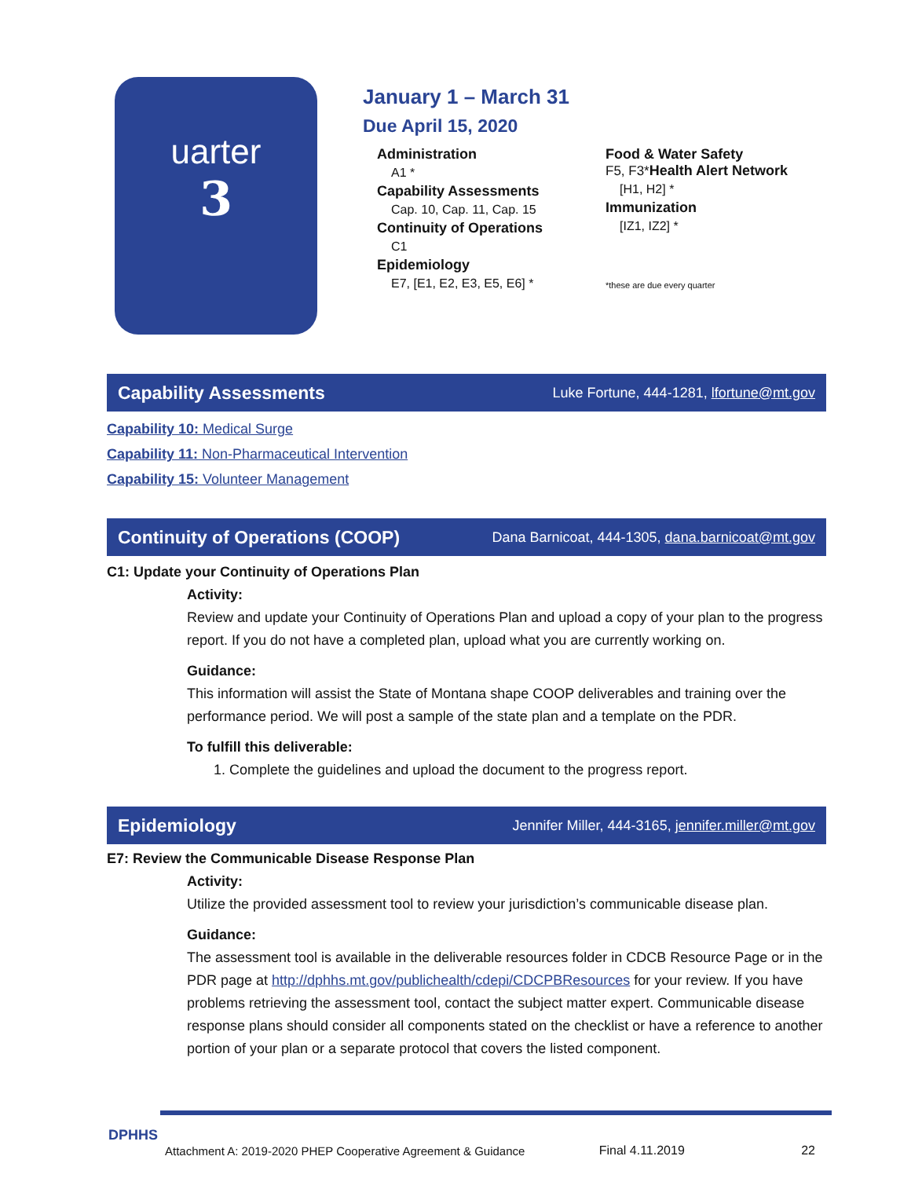uarter
3
January 1 – March 31
Due April 15, 2020
Administration
A1 *
Capability Assessments
Cap. 10, Cap. 11, Cap. 15
Continuity of Operations
C1
Epidemiology
E7, [E1, E2, E3, E5, E6] *
Food & Water Safety
F5, F3*Health Alert Network
[H1, H2] *
Immunization
[IZ1, IZ2] *
*these are due every quarter
Capability Assessments
Luke Fortune, 444-1281, lfortune@mt.gov
Capability 10: Medical Surge
Capability 11: Non-Pharmaceutical Intervention
Capability 15: Volunteer Management
Continuity of Operations (COOP)
Dana Barnicoat, 444-1305, dana.barnicoat@mt.gov
C1: Update your Continuity of Operations Plan
Activity:
Review and update your Continuity of Operations Plan and upload a copy of your plan to the progress report. If you do not have a completed plan, upload what you are currently working on.
Guidance:
This information will assist the State of Montana shape COOP deliverables and training over the performance period. We will post a sample of the state plan and a template on the PDR.
To fulfill this deliverable:
1. Complete the guidelines and upload the document to the progress report.
Epidemiology
Jennifer Miller, 444-3165, jennifer.miller@mt.gov
E7: Review the Communicable Disease Response Plan
Activity:
Utilize the provided assessment tool to review your jurisdiction’s communicable disease plan.
Guidance:
The assessment tool is available in the deliverable resources folder in CDCB Resource Page or in the PDR page at http://dphhs.mt.gov/publichealth/cdepi/CDCPBResources for your review. If you have problems retrieving the assessment tool, contact the subject matter expert. Communicable disease response plans should consider all components stated on the checklist or have a reference to another portion of your plan or a separate protocol that covers the listed component.
DPHHS
Attachment A: 2019-2020 PHEP Cooperative Agreement & Guidance Final 4.11.2019 22